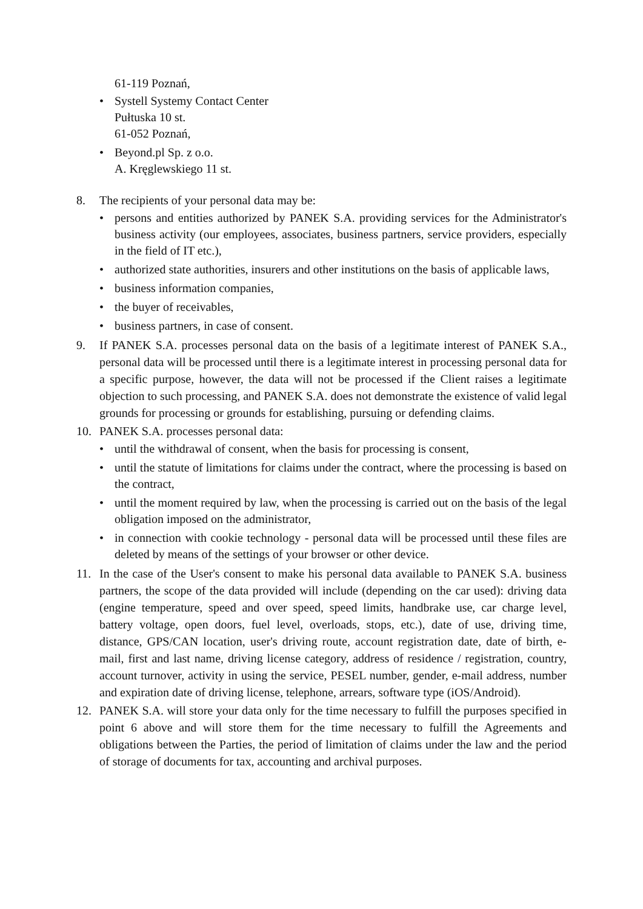61-119 Poznań,
• Systell Systemy Contact Center
Pułtuska 10 st.
61-052 Poznań,
• Beyond.pl Sp. z o.o.
A. Kręglewskiego 11 st.
8. The recipients of your personal data may be:
• persons and entities authorized by PANEK S.A. providing services for the Administrator's business activity (our employees, associates, business partners, service providers, especially in the field of IT etc.),
• authorized state authorities, insurers and other institutions on the basis of applicable laws,
• business information companies,
• the buyer of receivables,
• business partners, in case of consent.
9. If PANEK S.A. processes personal data on the basis of a legitimate interest of PANEK S.A., personal data will be processed until there is a legitimate interest in processing personal data for a specific purpose, however, the data will not be processed if the Client raises a legitimate objection to such processing, and PANEK S.A. does not demonstrate the existence of valid legal grounds for processing or grounds for establishing, pursuing or defending claims.
10. PANEK S.A. processes personal data:
• until the withdrawal of consent, when the basis for processing is consent,
• until the statute of limitations for claims under the contract, where the processing is based on the contract,
• until the moment required by law, when the processing is carried out on the basis of the legal obligation imposed on the administrator,
• in connection with cookie technology - personal data will be processed until these files are deleted by means of the settings of your browser or other device.
11. In the case of the User's consent to make his personal data available to PANEK S.A. business partners, the scope of the data provided will include (depending on the car used): driving data (engine temperature, speed and over speed, speed limits, handbrake use, car charge level, battery voltage, open doors, fuel level, overloads, stops, etc.), date of use, driving time, distance, GPS/CAN location, user's driving route, account registration date, date of birth, e-mail, first and last name, driving license category, address of residence / registration, country, account turnover, activity in using the service, PESEL number, gender, e-mail address, number and expiration date of driving license, telephone, arrears, software type (iOS/Android).
12. PANEK S.A. will store your data only for the time necessary to fulfill the purposes specified in point 6 above and will store them for the time necessary to fulfill the Agreements and obligations between the Parties, the period of limitation of claims under the law and the period of storage of documents for tax, accounting and archival purposes.